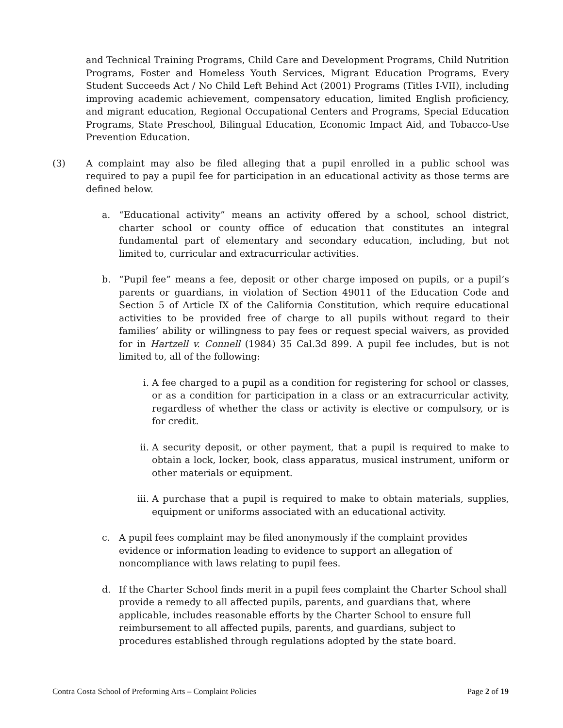and Technical Training Programs, Child Care and Development Programs, Child Nutrition Programs, Foster and Homeless Youth Services, Migrant Education Programs, Every Student Succeeds Act / No Child Left Behind Act (2001) Programs (Titles I-VII), including improving academic achievement, compensatory education, limited English proficiency, and migrant education, Regional Occupational Centers and Programs, Special Education Programs, State Preschool, Bilingual Education, Economic Impact Aid, and Tobacco-Use Prevention Education.
(3) A complaint may also be filed alleging that a pupil enrolled in a public school was required to pay a pupil fee for participation in an educational activity as those terms are defined below.
a. “Educational activity” means an activity offered by a school, school district, charter school or county office of education that constitutes an integral fundamental part of elementary and secondary education, including, but not limited to, curricular and extracurricular activities.
b. “Pupil fee” means a fee, deposit or other charge imposed on pupils, or a pupil’s parents or guardians, in violation of Section 49011 of the Education Code and Section 5 of Article IX of the California Constitution, which require educational activities to be provided free of charge to all pupils without regard to their families’ ability or willingness to pay fees or request special waivers, as provided for in Hartzell v. Connell (1984) 35 Cal.3d 899. A pupil fee includes, but is not limited to, all of the following:
i. A fee charged to a pupil as a condition for registering for school or classes, or as a condition for participation in a class or an extracurricular activity, regardless of whether the class or activity is elective or compulsory, or is for credit.
ii. A security deposit, or other payment, that a pupil is required to make to obtain a lock, locker, book, class apparatus, musical instrument, uniform or other materials or equipment.
iii.
A purchase that a pupil is required to make to obtain materials, supplies, equipment or uniforms associated with an educational activity.
c. A pupil fees complaint may be filed anonymously if the complaint provides evidence or information leading to evidence to support an allegation of noncompliance with laws relating to pupil fees.
d. If the Charter School finds merit in a pupil fees complaint the Charter School shall provide a remedy to all affected pupils, parents, and guardians that, where applicable, includes reasonable efforts by the Charter School to ensure full reimbursement to all affected pupils, parents, and guardians, subject to procedures established through regulations adopted by the state board.
Contra Costa School of Preforming Arts – Complaint Policies Page 2 of 19